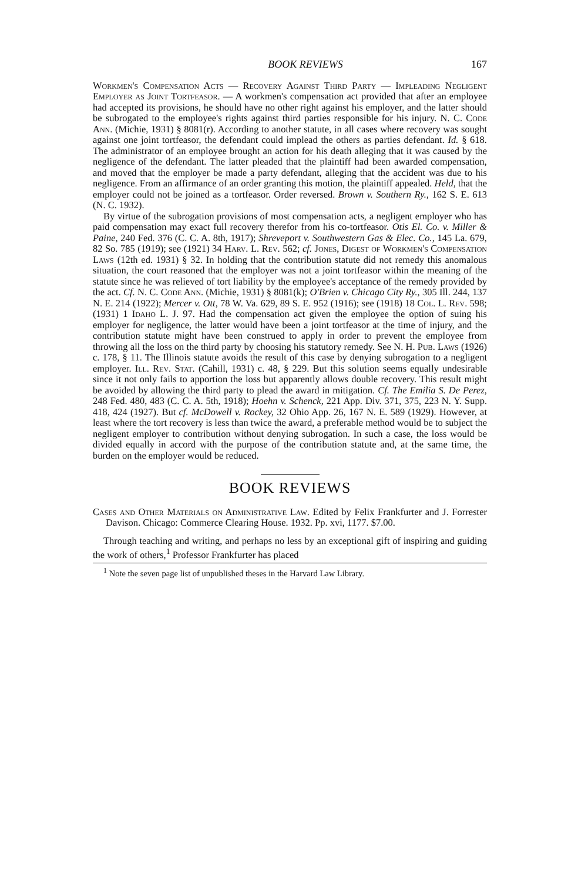BOOK REVIEWS 167
Workmen's Compensation Acts — Recovery Against Third Party — Impleading Negligent Employer as Joint Tortfeasor. — A workmen's compensation act provided that after an employee had accepted its provisions, he should have no other right against his employer, and the latter should be subrogated to the employee's rights against third parties responsible for his injury. N. C. Code Ann. (Michie, 1931) § 8081(r). According to another statute, in all cases where recovery was sought against one joint tortfeasor, the defendant could implead the others as parties defendant. Id. § 618. The administrator of an employee brought an action for his death alleging that it was caused by the negligence of the defendant. The latter pleaded that the plaintiff had been awarded compensation, and moved that the employer be made a party defendant, alleging that the accident was due to his negligence. From an affirmance of an order granting this motion, the plaintiff appealed. Held, that the employer could not be joined as a tortfeasor. Order reversed. Brown v. Southern Ry., 162 S. E. 613 (N. C. 1932).
By virtue of the subrogation provisions of most compensation acts, a negligent employer who has paid compensation may exact full recovery therefor from his co-tortfeasor. Otis El. Co. v. Miller & Paine, 240 Fed. 376 (C. C. A. 8th, 1917); Shreveport v. Southwestern Gas & Elec. Co., 145 La. 679, 82 So. 785 (1919); see (1921) 34 Harv. L. Rev. 562; cf. Jones, Digest of Workmen's Compensation Laws (12th ed. 1931) § 32. In holding that the contribution statute did not remedy this anomalous situation, the court reasoned that the employer was not a joint tortfeasor within the meaning of the statute since he was relieved of tort liability by the employee's acceptance of the remedy provided by the act. Cf. N. C. Code Ann. (Michie, 1931) § 8081(k); O'Brien v. Chicago City Ry., 305 Ill. 244, 137 N. E. 214 (1922); Mercer v. Ott, 78 W. Va. 629, 89 S. E. 952 (1916); see (1918) 18 Col. L. Rev. 598; (1931) 1 Idaho L. J. 97. Had the compensation act given the employee the option of suing his employer for negligence, the latter would have been a joint tortfeasor at the time of injury, and the contribution statute might have been construed to apply in order to prevent the employee from throwing all the loss on the third party by choosing his statutory remedy. See N. H. Pub. Laws (1926) c. 178, § 11. The Illinois statute avoids the result of this case by denying subrogation to a negligent employer. Ill. Rev. Stat. (Cahill, 1931) c. 48, § 229. But this solution seems equally undesirable since it not only fails to apportion the loss but apparently allows double recovery. This result might be avoided by allowing the third party to plead the award in mitigation. Cf. The Emilia S. De Perez, 248 Fed. 480, 483 (C. C. A. 5th, 1918); Hoehn v. Schenck, 221 App. Div. 371, 375, 223 N. Y. Supp. 418, 424 (1927). But cf. McDowell v. Rockey, 32 Ohio App. 26, 167 N. E. 589 (1929). However, at least where the tort recovery is less than twice the award, a preferable method would be to subject the negligent employer to contribution without denying subrogation. In such a case, the loss would be divided equally in accord with the purpose of the contribution statute and, at the same time, the burden on the employer would be reduced.
BOOK REVIEWS
Cases and Other Materials on Administrative Law. Edited by Felix Frankfurter and J. Forrester Davison. Chicago: Commerce Clearing House. 1932. Pp. xvi, 1177. $7.00.
Through teaching and writing, and perhaps no less by an exceptional gift of inspiring and guiding the work of others,<sup>1</sup> Professor Frankfurter has placed
<sup>1</sup> Note the seven page list of unpublished theses in the Harvard Law Library.